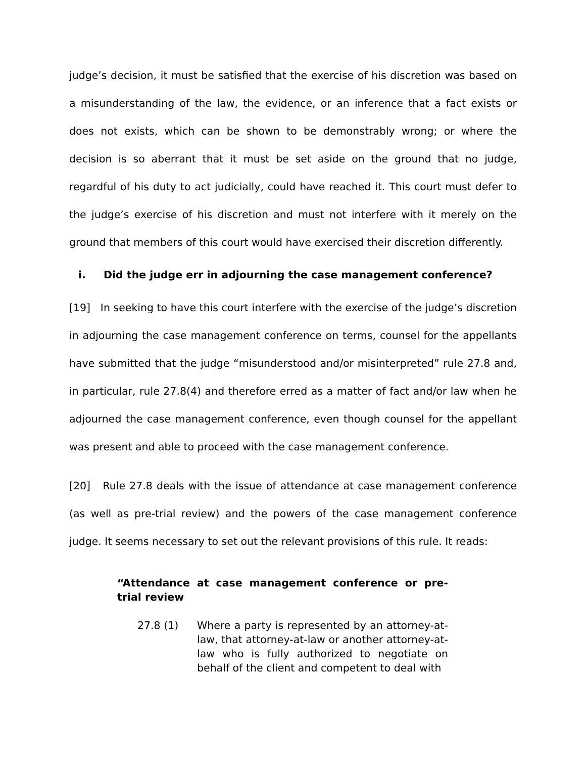judge’s decision, it must be satisfied that the exercise of his discretion was based on a misunderstanding of the law, the evidence, or an inference that a fact exists or does not exists, which can be shown to be demonstrably wrong; or where the decision is so aberrant that it must be set aside on the ground that no judge, regardful of his duty to act judicially, could have reached it. This court must defer to the judge’s exercise of his discretion and must not interfere with it merely on the ground that members of this court would have exercised their discretion differently.
i. Did the judge err in adjourning the case management conference?
[19] In seeking to have this court interfere with the exercise of the judge’s discretion in adjourning the case management conference on terms, counsel for the appellants have submitted that the judge “misunderstood and/or misinterpreted” rule 27.8 and, in particular, rule 27.8(4) and therefore erred as a matter of fact and/or law when he adjourned the case management conference, even though counsel for the appellant was present and able to proceed with the case management conference.
[20] Rule 27.8 deals with the issue of attendance at case management conference (as well as pre-trial review) and the powers of the case management conference judge. It seems necessary to set out the relevant provisions of this rule. It reads:
“Attendance at case management conference or pre-trial review
27.8 (1) Where a party is represented by an attorney-at-law, that attorney-at-law or another attorney-at-law who is fully authorized to negotiate on behalf of the client and competent to deal with